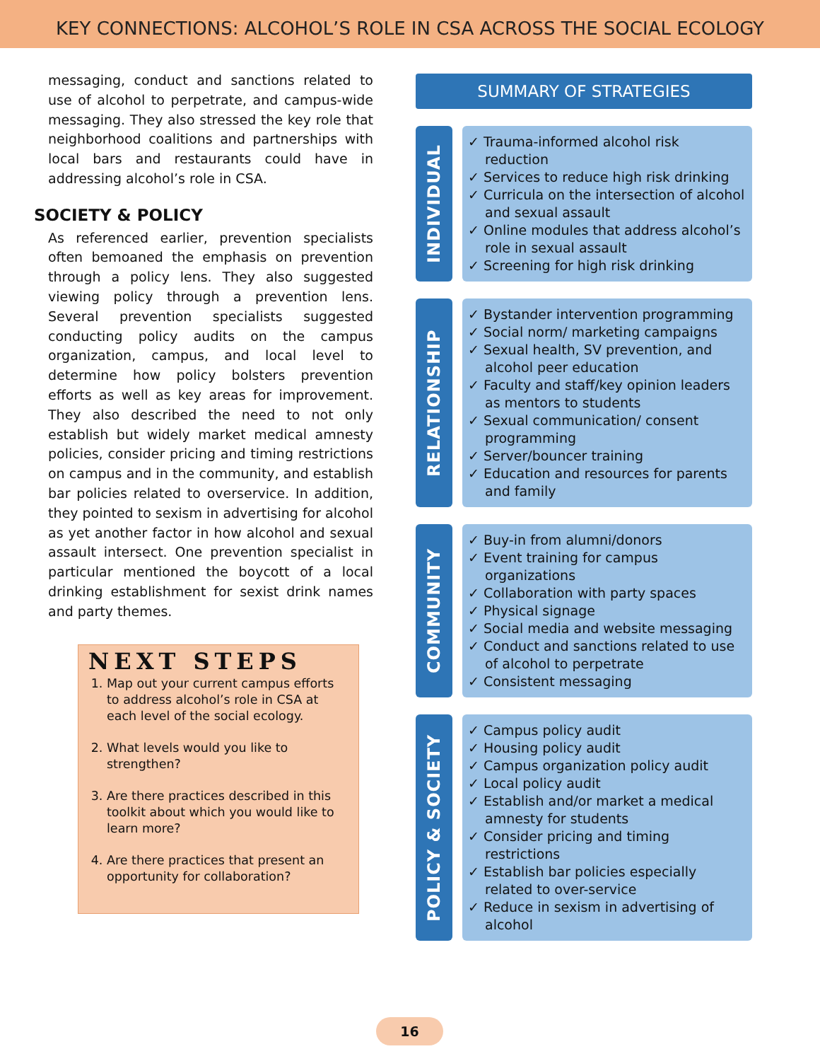KEY CONNECTIONS: ALCOHOL’S ROLE IN CSA ACROSS THE SOCIAL ECOLOGY
messaging, conduct and sanctions related to use of alcohol to perpetrate, and campus-wide messaging. They also stressed the key role that neighborhood coalitions and partnerships with local bars and restaurants could have in addressing alcohol’s role in CSA.
SOCIETY & POLICY
As referenced earlier, prevention specialists often bemoaned the emphasis on prevention through a policy lens. They also suggested viewing policy through a prevention lens. Several prevention specialists suggested conducting policy audits on the campus organization, campus, and local level to determine how policy bolsters prevention efforts as well as key areas for improvement. They also described the need to not only establish but widely market medical amnesty policies, consider pricing and timing restrictions on campus and in the community, and establish bar policies related to overservice. In addition, they pointed to sexism in advertising for alcohol as yet another factor in how alcohol and sexual assault intersect. One prevention specialist in particular mentioned the boycott of a local drinking establishment for sexist drink names and party themes.
NEXT STEPS
1. Map out your current campus efforts to address alcohol’s role in CSA at each level of the social ecology.
2. What levels would you like to strengthen?
3. Are there practices described in this toolkit about which you would like to learn more?
4. Are there practices that present an opportunity for collaboration?
SUMMARY OF STRATEGIES
INDIVIDUAL
✓ Trauma-informed alcohol risk reduction
✓ Services to reduce high risk drinking
✓ Curricula on the intersection of alcohol and sexual assault
✓ Online modules that address alcohol’s role in sexual assault
✓ Screening for high risk drinking
RELATIONSHIP
✓ Bystander intervention programming
✓ Social norm/ marketing campaigns
✓ Sexual health, SV prevention, and alcohol peer education
✓ Faculty and staff/key opinion leaders as mentors to students
✓ Sexual communication/ consent programming
✓ Server/bouncer training
✓ Education and resources for parents and family
COMMUNITY
✓ Buy-in from alumni/donors
✓ Event training for campus organizations
✓ Collaboration with party spaces
✓ Physical signage
✓ Social media and website messaging
✓ Conduct and sanctions related to use of alcohol to perpetrate
✓ Consistent messaging
POLICY & SOCIETY
✓ Campus policy audit
✓ Housing policy audit
✓ Campus organization policy audit
✓ Local policy audit
✓ Establish and/or market a medical amnesty for students
✓ Consider pricing and timing restrictions
✓ Establish bar policies especially related to over-service
✓ Reduce in sexism in advertising of alcohol
16